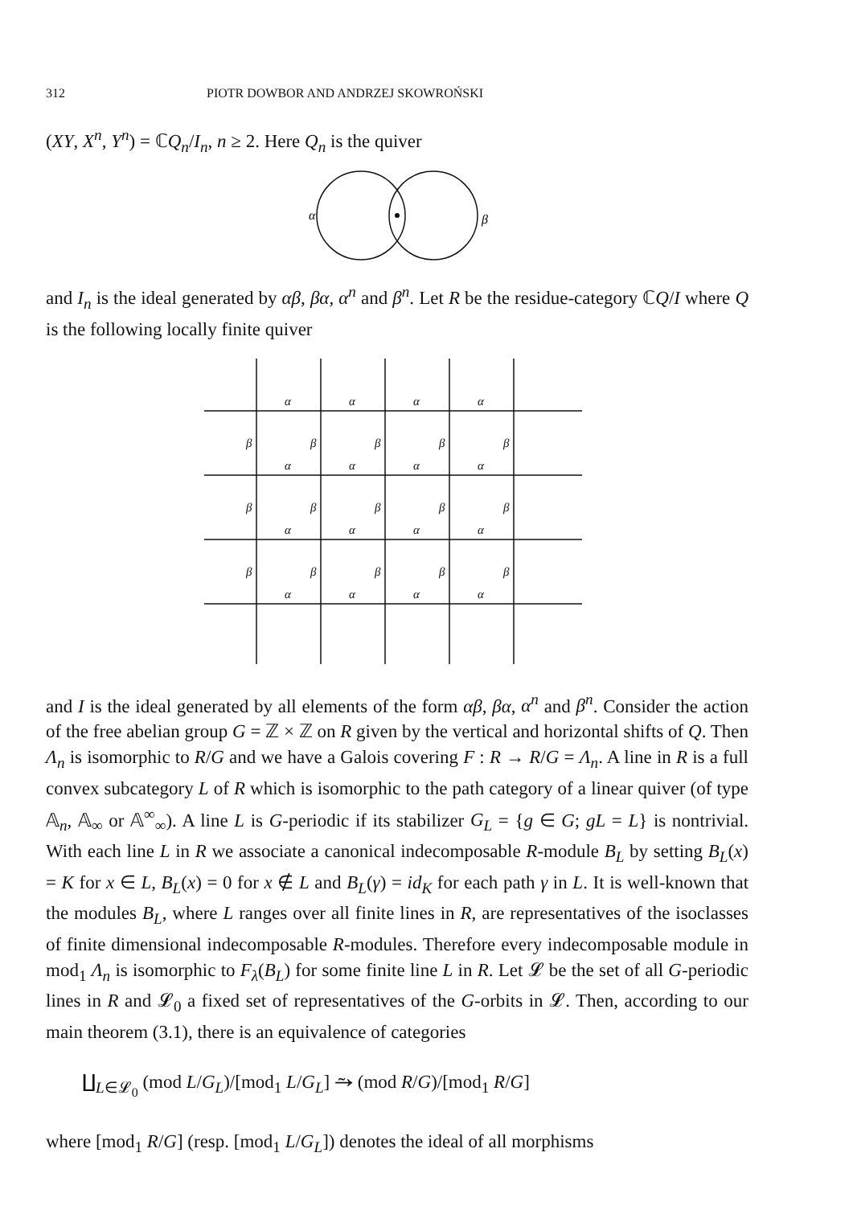312 PIOTR DOWBOR AND ANDRZEJ SKOWROŃSKI
(XY, X<sup>n</sup>, Y<sup>n</sup>) = ℂQ<sub>n</sub>/I<sub>n</sub>, n ≥ 2. Here Q<sub>n</sub> is the quiver
α
β
and I<sub>n</sub> is the ideal generated by αβ, βα, α<sup>n</sup> and β<sup>n</sup>. Let R be the residue-category ℂQ/I where Q is the following locally finite quiver
α
α
α
α
α
α
α
α
α
α
α
α
α
α
α
α
β
β
β
β
β
β
β
β
β
β
β
β
β
β
β
and I is the ideal generated by all elements of the form αβ, βα, α<sup>n</sup> and β<sup>n</sup>. Consider the action of the free abelian group G = ℤ × ℤ on R given by the vertical and horizontal shifts of Q. Then Λ<sub>n</sub> is isomorphic to R/G and we have a Galois covering F : R → R/G = Λ<sub>n</sub>. A line in R is a full convex subcategory L of R which is isomorphic to the path category of a linear quiver (of type 𝔸<sub>n</sub>, 𝔸<sub>∞</sub> or 𝔸<sup>∞</sup><sub>∞</sub>). A line L is G-periodic if its stabilizer G<sub>L</sub> = {g ∈ G; gL = L} is nontrivial. With each line L in R we associate a canonical indecomposable R-module B<sub>L</sub> by setting B<sub>L</sub>(x) = K for x ∈ L, B<sub>L</sub>(x) = 0 for x ∉ L and B<sub>L</sub>(γ) = id<sub>K</sub> for each path γ in L. It is well-known that the modules B<sub>L</sub>, where L ranges over all finite lines in R, are representatives of the isoclasses of finite dimensional indecomposable R-modules. Therefore every indecomposable module in mod<sub>1</sub> Λ<sub>n</sub> is isomorphic to F<sub>λ</sub>(B<sub>L</sub>) for some finite line L in R. Let 𝓛 be the set of all G-periodic lines in R and 𝓛<sub>0</sub> a fixed set of representatives of the G-orbits in 𝓛. Then, according to our main theorem (3.1), there is an equivalence of categories
∐<sub>L∈𝓛<sub>0</sub></sub> (mod L/G<sub>L</sub>)/[mod<sub>1</sub> L/G<sub>L</sub>] ⥲ (mod R/G)/[mod<sub>1</sub> R/G]
where [mod<sub>1</sub> R/G] (resp. [mod<sub>1</sub> L/G<sub>L</sub>]) denotes the ideal of all morphisms